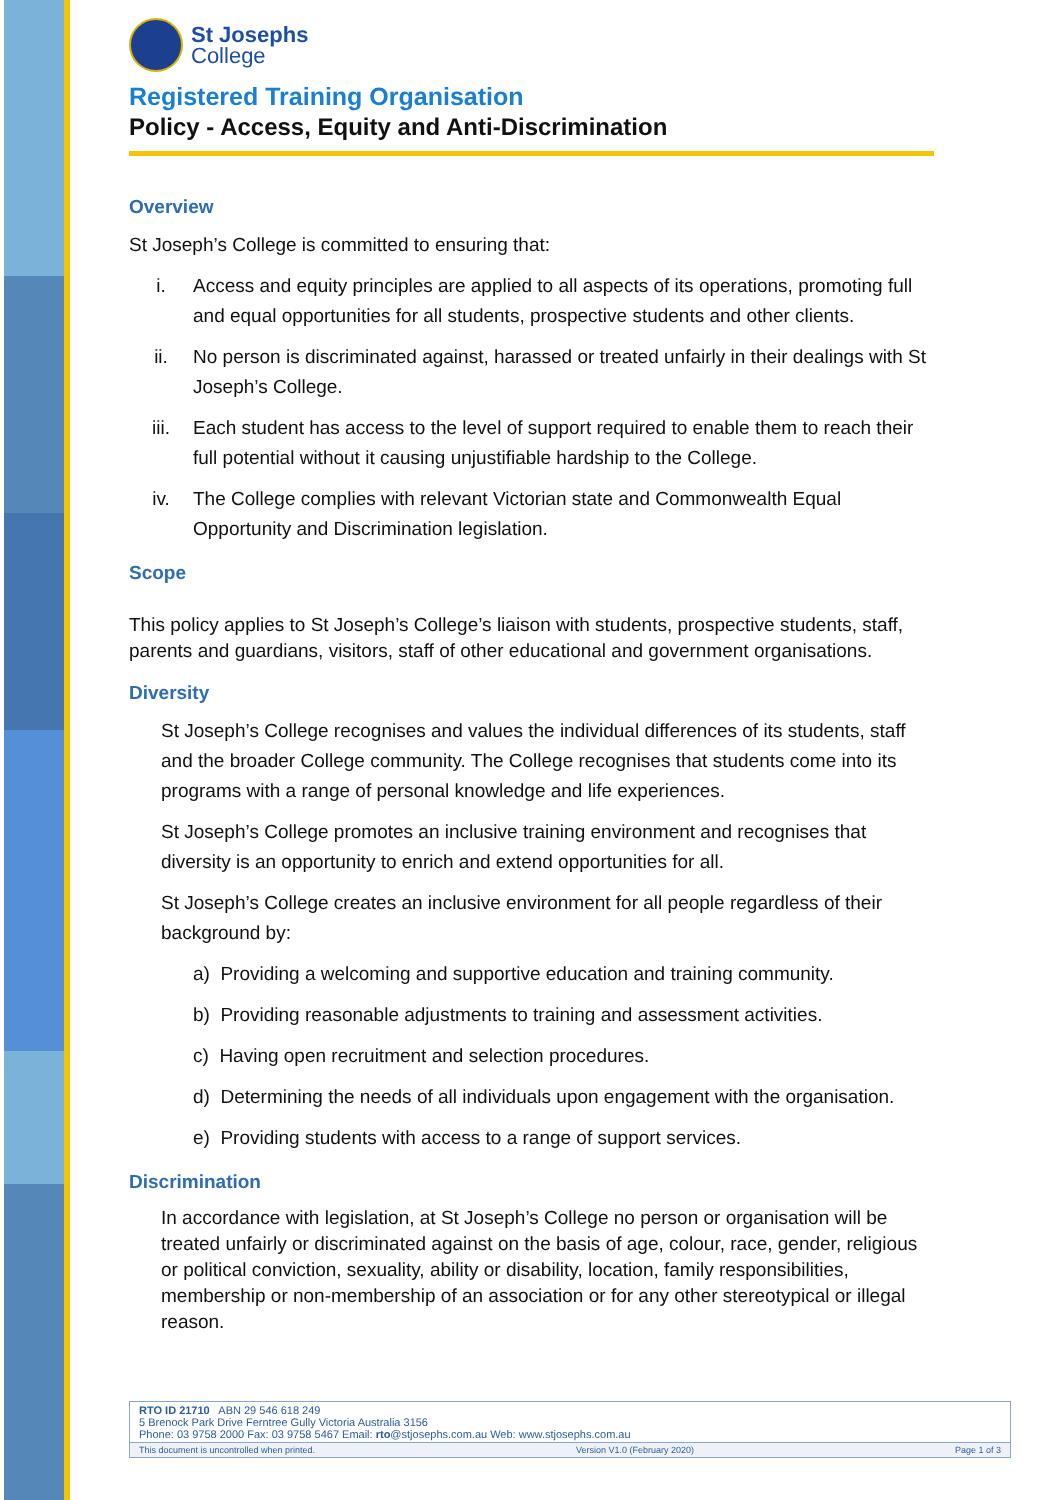St Josephs
College
Registered Training Organisation
Policy - Access, Equity and Anti-Discrimination
Overview
St Joseph’s College is committed to ensuring that:
i. Access and equity principles are applied to all aspects of its operations, promoting full and equal opportunities for all students, prospective students and other clients.
ii. No person is discriminated against, harassed or treated unfairly in their dealings with St Joseph’s College.
iii. Each student has access to the level of support required to enable them to reach their full potential without it causing unjustifiable hardship to the College.
iv. The College complies with relevant Victorian state and Commonwealth Equal Opportunity and Discrimination legislation.
Scope
This policy applies to St Joseph’s College’s liaison with students, prospective students, staff, parents and guardians, visitors, staff of other educational and government organisations.
Diversity
St Joseph’s College recognises and values the individual differences of its students, staff and the broader College community. The College recognises that students come into its programs with a range of personal knowledge and life experiences.
St Joseph’s College promotes an inclusive training environment and recognises that diversity is an opportunity to enrich and extend opportunities for all.
St Joseph’s College creates an inclusive environment for all people regardless of their background by:
a) Providing a welcoming and supportive education and training community.
b) Providing reasonable adjustments to training and assessment activities.
c) Having open recruitment and selection procedures.
d) Determining the needs of all individuals upon engagement with the organisation.
e) Providing students with access to a range of support services.
Discrimination
In accordance with legislation, at St Joseph’s College no person or organisation will be treated unfairly or discriminated against on the basis of age, colour, race, gender, religious or political conviction, sexuality, ability or disability, location, family responsibilities, membership or non-membership of an association or for any other stereotypical or illegal reason.
RTO ID 21710 ABN 29 546 618 249
5 Brenock Park Drive Ferntree Gully Victoria Australia 3156
Phone: 03 9758 2000 Fax: 03 9758 5467 Email: rto@stjosephs.com.au Web: www.stjosephs.com.au
This document is uncontrolled when printed. Version V1.0 (February 2020) Page 1 of 3